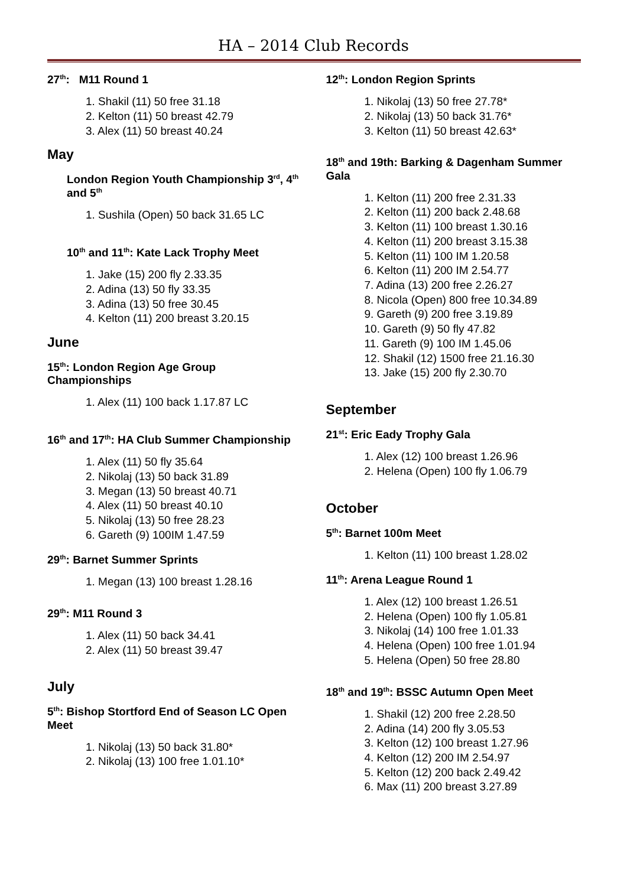HA – 2014 Club Records
27<sup>th</sup>: M11 Round 1
1. Shakil (11) 50 free 31.18
2. Kelton (11) 50 breast 42.79
3. Alex (11) 50 breast 40.24
May
London Region Youth Championship 3<sup>rd</sup>, 4<sup>th</sup> and 5<sup>th</sup>
1. Sushila (Open) 50 back 31.65 LC
10<sup>th</sup> and 11<sup>th</sup>: Kate Lack Trophy Meet
1. Jake (15) 200 fly 2.33.35
2. Adina (13) 50 fly 33.35
3. Adina (13) 50 free 30.45
4. Kelton (11) 200 breast 3.20.15
June
15<sup>th</sup>: London Region Age Group Championships
1. Alex (11) 100 back 1.17.87 LC
16<sup>th</sup> and 17<sup>th</sup>: HA Club Summer Championship
1. Alex (11) 50 fly 35.64
2. Nikolaj (13) 50 back 31.89
3. Megan (13) 50 breast 40.71
4. Alex (11) 50 breast 40.10
5. Nikolaj (13) 50 free 28.23
6. Gareth (9) 100IM 1.47.59
29<sup>th</sup>: Barnet Summer Sprints
1. Megan (13) 100 breast 1.28.16
29<sup>th</sup>: M11 Round 3
1. Alex (11) 50 back 34.41
2. Alex (11) 50 breast 39.47
July
5<sup>th</sup>: Bishop Stortford End of Season LC Open Meet
1. Nikolaj (13) 50 back 31.80*
2. Nikolaj (13) 100 free 1.01.10*
12<sup>th</sup>: London Region Sprints
1. Nikolaj (13) 50 free 27.78*
2. Nikolaj (13) 50 back 31.76*
3. Kelton (11) 50 breast 42.63*
18<sup>th</sup> and 19th: Barking & Dagenham Summer Gala
1. Kelton (11) 200 free 2.31.33
2. Kelton (11) 200 back 2.48.68
3. Kelton (11) 100 breast 1.30.16
4. Kelton (11) 200 breast 3.15.38
5. Kelton (11) 100 IM 1.20.58
6. Kelton (11) 200 IM 2.54.77
7. Adina (13) 200 free 2.26.27
8. Nicola (Open) 800 free 10.34.89
9. Gareth (9) 200 free 3.19.89
10. Gareth (9) 50 fly 47.82
11. Gareth (9) 100 IM 1.45.06
12. Shakil (12) 1500 free 21.16.30
13. Jake (15) 200 fly 2.30.70
September
21<sup>st</sup>: Eric Eady Trophy Gala
1. Alex (12) 100 breast 1.26.96
2. Helena (Open) 100 fly 1.06.79
October
5<sup>th</sup>: Barnet 100m Meet
1. Kelton (11) 100 breast 1.28.02
11<sup>th</sup>: Arena League Round 1
1. Alex (12) 100 breast 1.26.51
2. Helena (Open) 100 fly 1.05.81
3. Nikolaj (14) 100 free 1.01.33
4. Helena (Open) 100 free 1.01.94
5. Helena (Open) 50 free 28.80
18<sup>th</sup> and 19<sup>th</sup>: BSSC Autumn Open Meet
1. Shakil (12) 200 free 2.28.50
2. Adina (14) 200 fly 3.05.53
3. Kelton (12) 100 breast 1.27.96
4. Kelton (12) 200 IM 2.54.97
5. Kelton (12) 200 back 2.49.42
6. Max (11) 200 breast 3.27.89